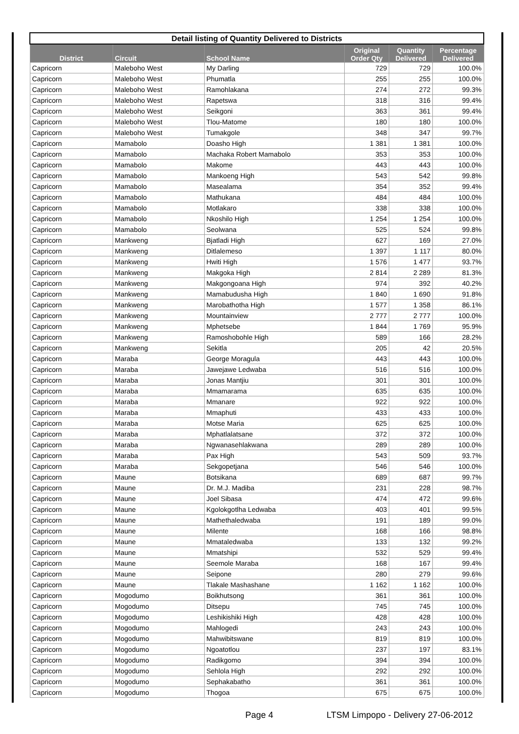| Detail listing of Quantity Delivered to Districts | | | | | |
| District | Circuit | School Name | Original Order Qty | Quantity Delivered | Percentage Delivered |
| Capricorn | Maleboho West | My Darling | 729 | 729 | 100.0% |
| Capricorn | Maleboho West | Phumatla | 255 | 255 | 100.0% |
| Capricorn | Maleboho West | Ramohlakana | 274 | 272 | 99.3% |
| Capricorn | Maleboho West | Rapetswa | 318 | 316 | 99.4% |
| Capricorn | Maleboho West | Seikgoni | 363 | 361 | 99.4% |
| Capricorn | Maleboho West | Tlou-Matome | 180 | 180 | 100.0% |
| Capricorn | Maleboho West | Tumakgole | 348 | 347 | 99.7% |
| Capricorn | Mamabolo | Doasho High | 1 381 | 1 381 | 100.0% |
| Capricorn | Mamabolo | Machaka Robert Mamabolo | 353 | 353 | 100.0% |
| Capricorn | Mamabolo | Makome | 443 | 443 | 100.0% |
| Capricorn | Mamabolo | Mankoeng High | 543 | 542 | 99.8% |
| Capricorn | Mamabolo | Masealama | 354 | 352 | 99.4% |
| Capricorn | Mamabolo | Mathukana | 484 | 484 | 100.0% |
| Capricorn | Mamabolo | Motlakaro | 338 | 338 | 100.0% |
| Capricorn | Mamabolo | Nkoshilo High | 1 254 | 1 254 | 100.0% |
| Capricorn | Mamabolo | Seolwana | 525 | 524 | 99.8% |
| Capricorn | Mankweng | Bjatladi High | 627 | 169 | 27.0% |
| Capricorn | Mankweng | Ditlalemeso | 1 397 | 1 117 | 80.0% |
| Capricorn | Mankweng | Hwiti High | 1 576 | 1 477 | 93.7% |
| Capricorn | Mankweng | Makgoka High | 2 814 | 2 289 | 81.3% |
| Capricorn | Mankweng | Makgongoana High | 974 | 392 | 40.2% |
| Capricorn | Mankweng | Mamabudusha High | 1 840 | 1 690 | 91.8% |
| Capricorn | Mankweng | Marobathotha High | 1 577 | 1 358 | 86.1% |
| Capricorn | Mankweng | Mountainview | 2 777 | 2 777 | 100.0% |
| Capricorn | Mankweng | Mphetsebe | 1 844 | 1 769 | 95.9% |
| Capricorn | Mankweng | Ramoshobohle High | 589 | 166 | 28.2% |
| Capricorn | Mankweng | Sekitla | 205 | 42 | 20.5% |
| Capricorn | Maraba | George Moragula | 443 | 443 | 100.0% |
| Capricorn | Maraba | Jawejawe Ledwaba | 516 | 516 | 100.0% |
| Capricorn | Maraba | Jonas Mantjiu | 301 | 301 | 100.0% |
| Capricorn | Maraba | Mmamarama | 635 | 635 | 100.0% |
| Capricorn | Maraba | Mmanare | 922 | 922 | 100.0% |
| Capricorn | Maraba | Mmaphuti | 433 | 433 | 100.0% |
| Capricorn | Maraba | Motse Maria | 625 | 625 | 100.0% |
| Capricorn | Maraba | Mphatlalatsane | 372 | 372 | 100.0% |
| Capricorn | Maraba | Ngwanasehlakwana | 289 | 289 | 100.0% |
| Capricorn | Maraba | Pax High | 543 | 509 | 93.7% |
| Capricorn | Maraba | Sekgopetjana | 546 | 546 | 100.0% |
| Capricorn | Maune | Botsikana | 689 | 687 | 99.7% |
| Capricorn | Maune | Dr. M.J. Madiba | 231 | 228 | 98.7% |
| Capricorn | Maune | Joel Sibasa | 474 | 472 | 99.6% |
| Capricorn | Maune | Kgolokgotlha Ledwaba | 403 | 401 | 99.5% |
| Capricorn | Maune | Mathethaledwaba | 191 | 189 | 99.0% |
| Capricorn | Maune | Milente | 168 | 166 | 98.8% |
| Capricorn | Maune | Mmataledwaba | 133 | 132 | 99.2% |
| Capricorn | Maune | Mmatshipi | 532 | 529 | 99.4% |
| Capricorn | Maune | Seemole Maraba | 168 | 167 | 99.4% |
| Capricorn | Maune | Seipone | 280 | 279 | 99.6% |
| Capricorn | Maune | Tlakale Mashashane | 1 162 | 1 162 | 100.0% |
| Capricorn | Mogodumo | Boikhutsong | 361 | 361 | 100.0% |
| Capricorn | Mogodumo | Ditsepu | 745 | 745 | 100.0% |
| Capricorn | Mogodumo | Leshikishiki High | 428 | 428 | 100.0% |
| Capricorn | Mogodumo | Mahlogedi | 243 | 243 | 100.0% |
| Capricorn | Mogodumo | Mahwibitswane | 819 | 819 | 100.0% |
| Capricorn | Mogodumo | Ngoatotlou | 237 | 197 | 83.1% |
| Capricorn | Mogodumo | Radikgomo | 394 | 394 | 100.0% |
| Capricorn | Mogodumo | Sehlola High | 292 | 292 | 100.0% |
| Capricorn | Mogodumo | Sephakabatho | 361 | 361 | 100.0% |
| Capricorn | Mogodumo | Thogoa | 675 | 675 | 100.0% |
Page 4
LTSM Limpopo - Delivery 27-06-2012